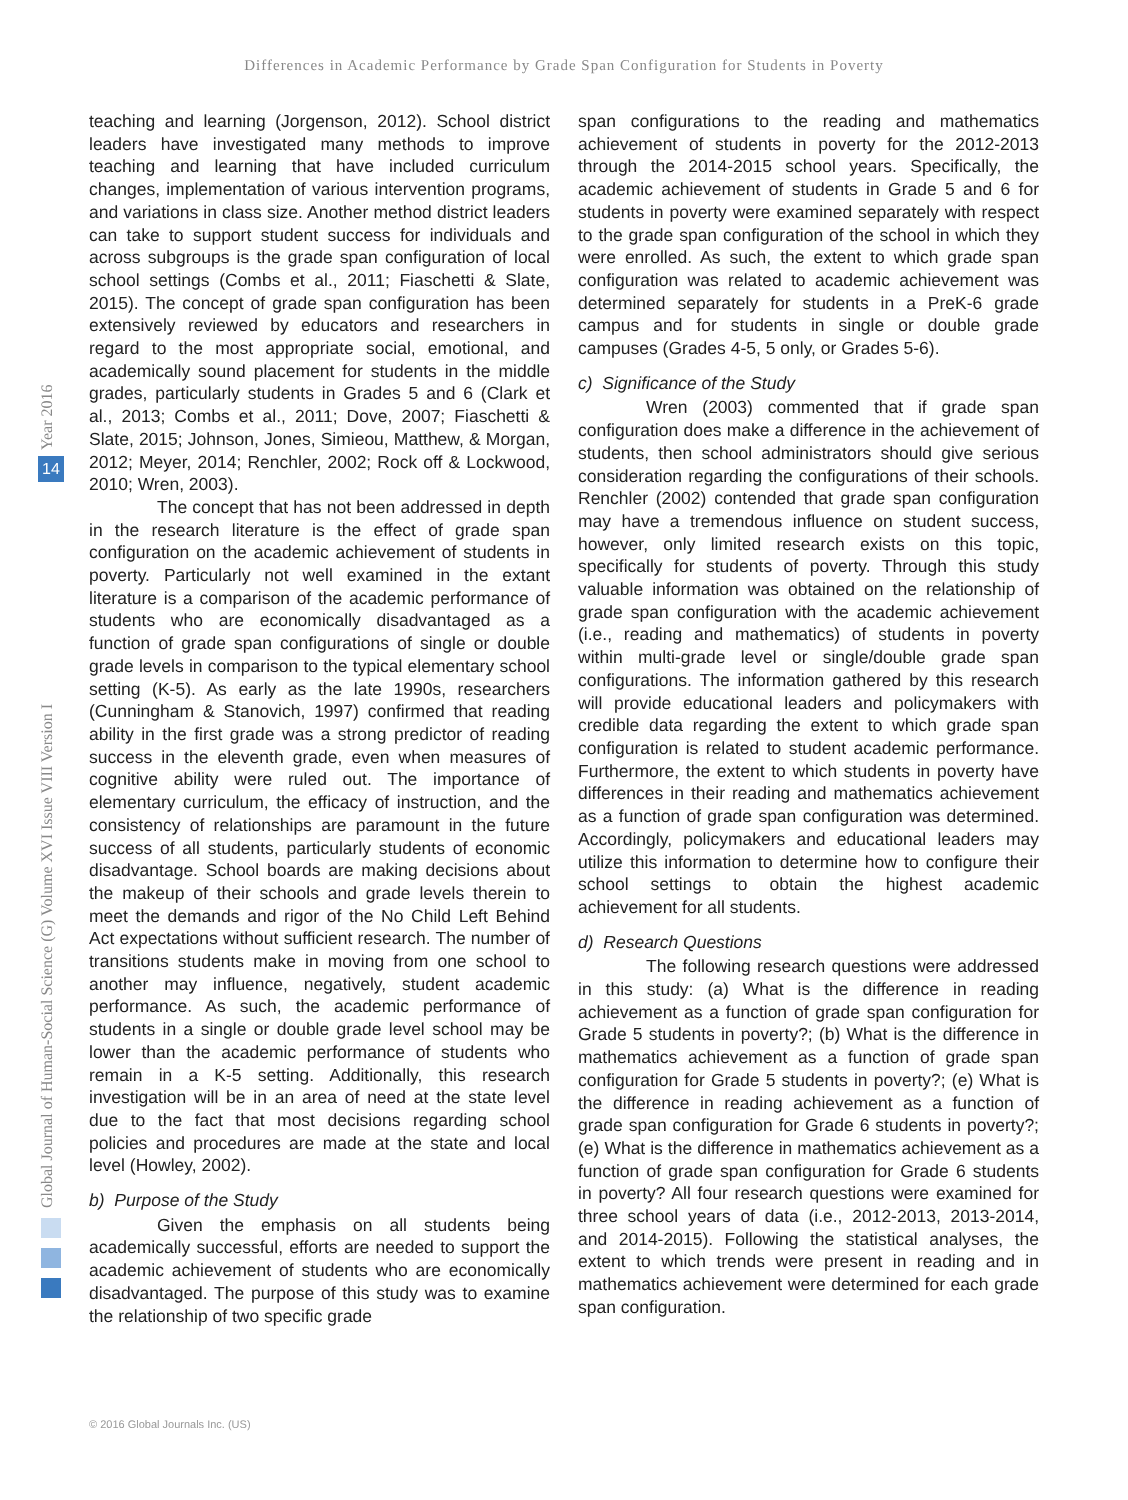Differences in Academic Performance by Grade Span Configuration for Students in Poverty
Year 2016
14
Global Journal of Human-Social Science (G) Volume XVI Issue VIII Version I
teaching and learning (Jorgenson, 2012). School district leaders have investigated many methods to improve teaching and learning that have included curriculum changes, implementation of various intervention programs, and variations in class size. Another method district leaders can take to support student success for individuals and across subgroups is the grade span configuration of local school settings (Combs et al., 2011; Fiaschetti & Slate, 2015). The concept of grade span configuration has been extensively reviewed by educators and researchers in regard to the most appropriate social, emotional, and academically sound placement for students in the middle grades, particularly students in Grades 5 and 6 (Clark et al., 2013; Combs et al., 2011; Dove, 2007; Fiaschetti & Slate, 2015; Johnson, Jones, Simieou, Matthew, & Morgan, 2012; Meyer, 2014; Renchler, 2002; Rock off & Lockwood, 2010; Wren, 2003).
The concept that has not been addressed in depth in the research literature is the effect of grade span configuration on the academic achievement of students in poverty. Particularly not well examined in the extant literature is a comparison of the academic performance of students who are economically disadvantaged as a function of grade span configurations of single or double grade levels in comparison to the typical elementary school setting (K-5). As early as the late 1990s, researchers (Cunningham & Stanovich, 1997) confirmed that reading ability in the first grade was a strong predictor of reading success in the eleventh grade, even when measures of cognitive ability were ruled out. The importance of elementary curriculum, the efficacy of instruction, and the consistency of relationships are paramount in the future success of all students, particularly students of economic disadvantage. School boards are making decisions about the makeup of their schools and grade levels therein to meet the demands and rigor of the No Child Left Behind Act expectations without sufficient research. The number of transitions students make in moving from one school to another may influence, negatively, student academic performance. As such, the academic performance of students in a single or double grade level school may be lower than the academic performance of students who remain in a K-5 setting. Additionally, this research investigation will be in an area of need at the state level due to the fact that most decisions regarding school policies and procedures are made at the state and local level (Howley, 2002).
b) Purpose of the Study
Given the emphasis on all students being academically successful, efforts are needed to support the academic achievement of students who are economically disadvantaged. The purpose of this study was to examine the relationship of two specific grade
span configurations to the reading and mathematics achievement of students in poverty for the 2012-2013 through the 2014-2015 school years. Specifically, the academic achievement of students in Grade 5 and 6 for students in poverty were examined separately with respect to the grade span configuration of the school in which they were enrolled. As such, the extent to which grade span configuration was related to academic achievement was determined separately for students in a PreK-6 grade campus and for students in single or double grade campuses (Grades 4-5, 5 only, or Grades 5-6).
c) Significance of the Study
Wren (2003) commented that if grade span configuration does make a difference in the achievement of students, then school administrators should give serious consideration regarding the configurations of their schools. Renchler (2002) contended that grade span configuration may have a tremendous influence on student success, however, only limited research exists on this topic, specifically for students of poverty. Through this study valuable information was obtained on the relationship of grade span configuration with the academic achievement (i.e., reading and mathematics) of students in poverty within multi-grade level or single/double grade span configurations. The information gathered by this research will provide educational leaders and policymakers with credible data regarding the extent to which grade span configuration is related to student academic performance. Furthermore, the extent to which students in poverty have differences in their reading and mathematics achievement as a function of grade span configuration was determined. Accordingly, policymakers and educational leaders may utilize this information to determine how to configure their school settings to obtain the highest academic achievement for all students.
d) Research Questions
The following research questions were addressed in this study: (a) What is the difference in reading achievement as a function of grade span configuration for Grade 5 students in poverty?; (b) What is the difference in mathematics achievement as a function of grade span configuration for Grade 5 students in poverty?; (e) What is the difference in reading achievement as a function of grade span configuration for Grade 6 students in poverty?; (e) What is the difference in mathematics achievement as a function of grade span configuration for Grade 6 students in poverty? All four research questions were examined for three school years of data (i.e., 2012-2013, 2013-2014, and 2014-2015). Following the statistical analyses, the extent to which trends were present in reading and in mathematics achievement were determined for each grade span configuration.
© 2016 Global Journals Inc. (US)